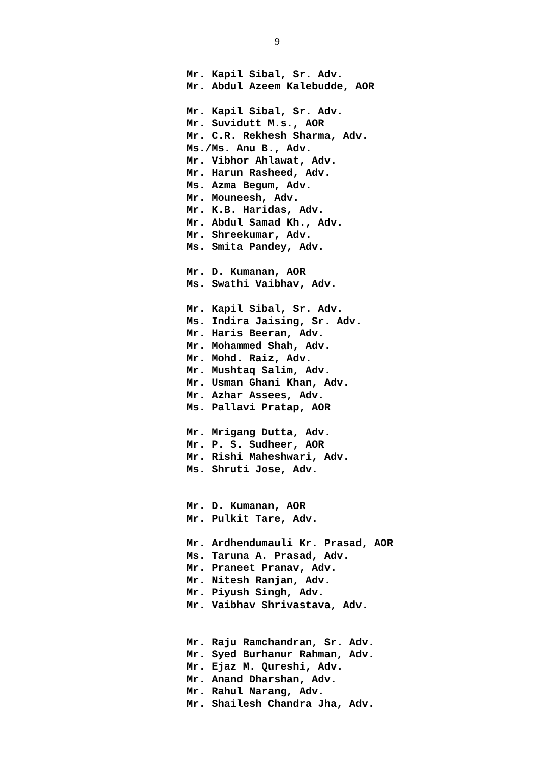9
Mr. Kapil Sibal, Sr. Adv.
Mr. Abdul Azeem Kalebudde, AOR
Mr. Kapil Sibal, Sr. Adv.
Mr. Suvidutt M.s., AOR
Mr. C.R. Rekhesh Sharma, Adv.
Ms./Ms. Anu B., Adv.
Mr. Vibhor Ahlawat, Adv.
Mr. Harun Rasheed, Adv.
Ms. Azma Begum, Adv.
Mr. Mouneesh, Adv.
Mr. K.B. Haridas, Adv.
Mr. Abdul Samad Kh., Adv.
Mr. Shreekumar, Adv.
Ms. Smita Pandey, Adv.
Mr. D. Kumanan, AOR
Ms. Swathi Vaibhav, Adv.
Mr. Kapil Sibal, Sr. Adv.
Ms. Indira Jaising, Sr. Adv.
Mr. Haris Beeran, Adv.
Mr. Mohammed Shah, Adv.
Mr. Mohd. Raiz, Adv.
Mr. Mushtaq Salim, Adv.
Mr. Usman Ghani Khan, Adv.
Mr. Azhar Assees, Adv.
Ms. Pallavi Pratap, AOR
Mr. Mrigang Dutta, Adv.
Mr. P. S. Sudheer, AOR
Mr. Rishi Maheshwari, Adv.
Ms. Shruti Jose, Adv.
Mr. D. Kumanan, AOR
Mr. Pulkit Tare, Adv.
Mr. Ardhendumauli Kr. Prasad, AOR
Ms. Taruna A. Prasad, Adv.
Mr. Praneet Pranav, Adv.
Mr. Nitesh Ranjan, Adv.
Mr. Piyush Singh, Adv.
Mr. Vaibhav Shrivastava, Adv.
Mr. Raju Ramchandran, Sr. Adv.
Mr. Syed Burhanur Rahman, Adv.
Mr. Ejaz M. Qureshi, Adv.
Mr. Anand Dharshan, Adv.
Mr. Rahul Narang, Adv.
Mr. Shailesh Chandra Jha, Adv.